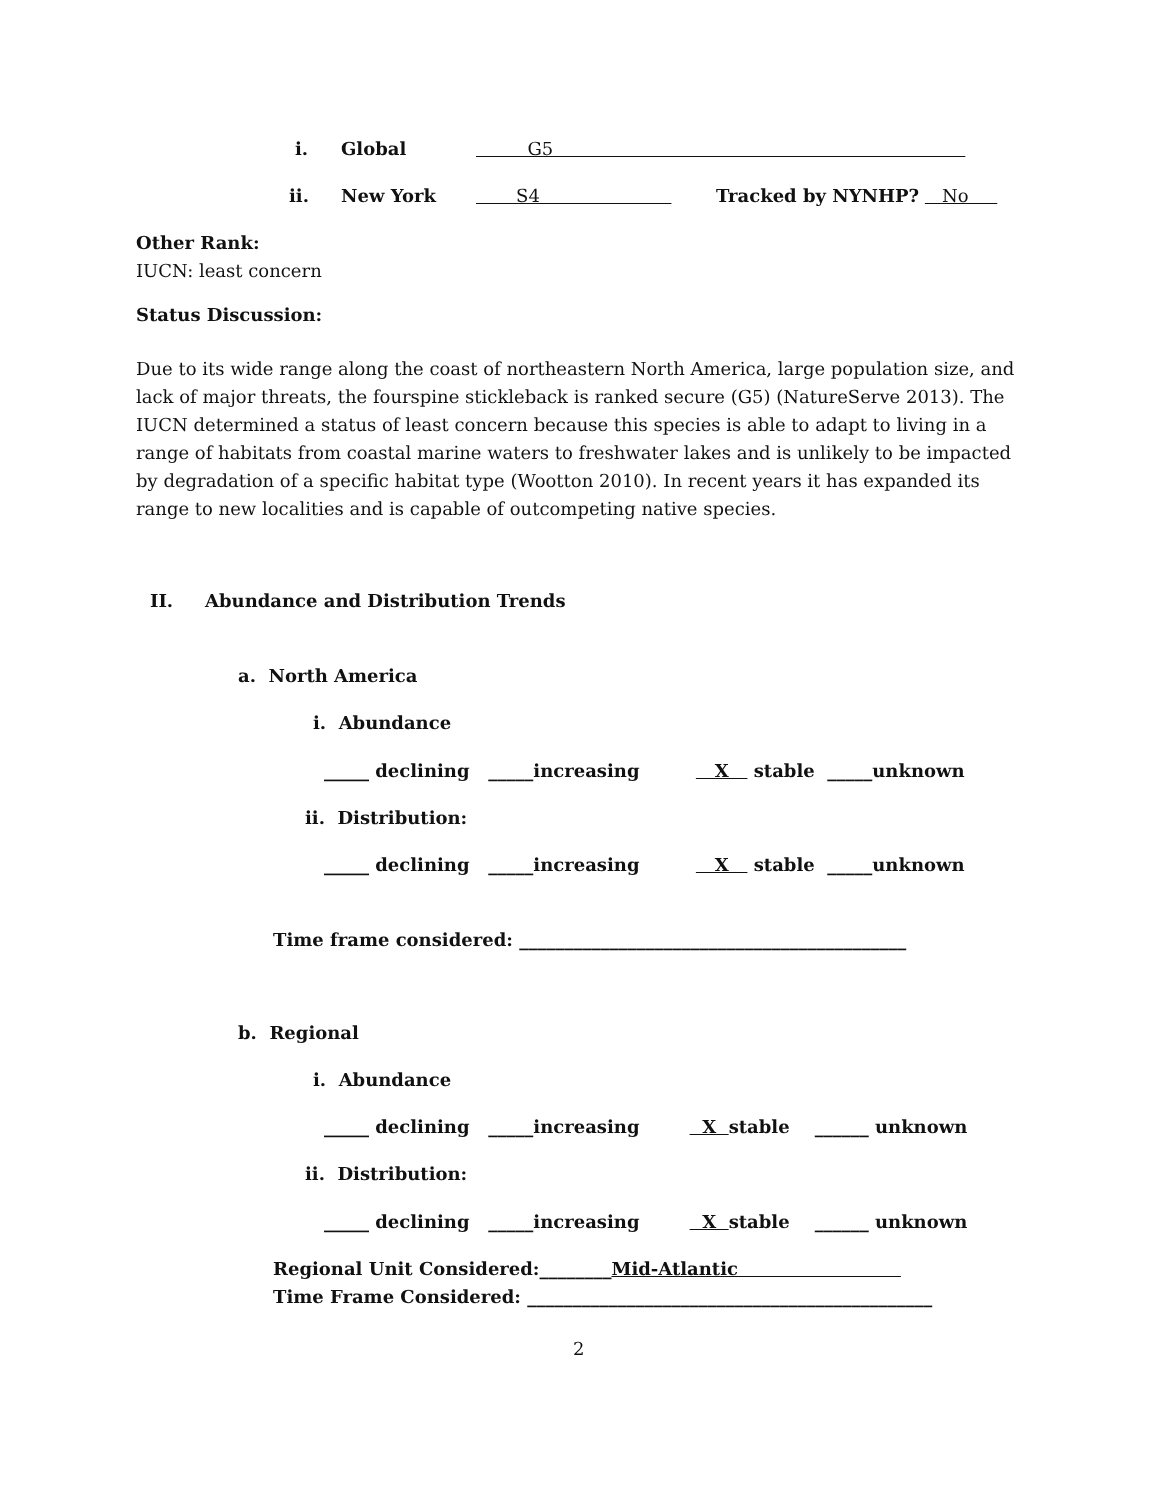i.
Global
G5
ii.
New York
S4
Tracked by NYNHP? No
Other Rank:
IUCN: least concern
Status Discussion:
Due to its wide range along the coast of northeastern North America, large population size, and lack of major threats, the fourspine stickleback is ranked secure (G5) (NatureServe 2013). The IUCN determined a status of least concern because this species is able to adapt to living in a range of habitats from coastal marine waters to freshwater lakes and is unlikely to be impacted by degradation of a specific habitat type (Wootton 2010). In recent years it has expanded its range to new localities and is capable of outcompeting native species.
II.
Abundance and Distribution Trends
a. North America
i. Abundance
_____ declining _____increasing X stable _____unknown
ii. Distribution:
_____ declining _____increasing X stable _____unknown
Time frame considered: ___________________________________________
b. Regional
i. Abundance
_____ declining _____increasing X stable ______ unknown
ii. Distribution:
_____ declining _____increasing X stable ______ unknown
Regional Unit Considered:________Mid-Atlantic
Time Frame Considered: _____________________________________________
2